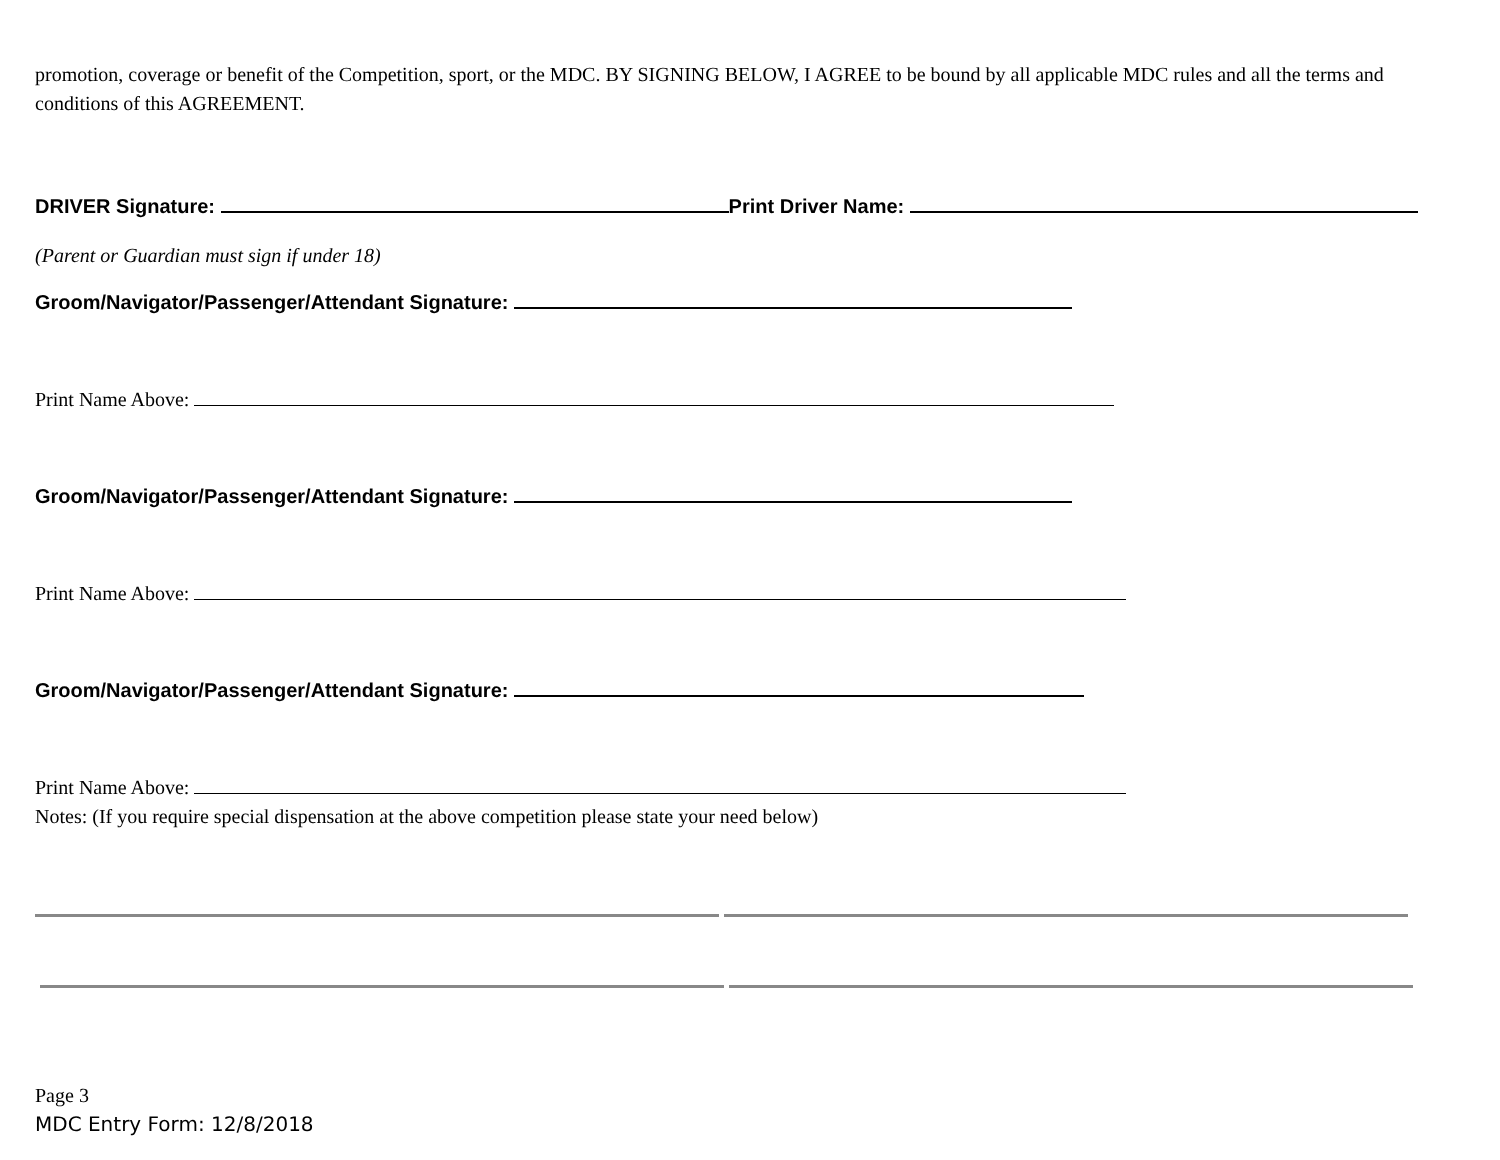promotion, coverage or benefit of the Competition, sport, or the MDC. BY SIGNING BELOW, I AGREE to be bound by all applicable MDC rules and all the terms and conditions of this AGREEMENT.
DRIVER Signature: Print Driver Name:
(Parent or Guardian must sign if under 18)
Groom/Navigator/Passenger/Attendant Signature:
Print Name Above:
Groom/Navigator/Passenger/Attendant Signature:
Print Name Above:
Groom/Navigator/Passenger/Attendant Signature:
Print Name Above:
Notes: (If you require special dispensation at the above competition please state your need below)
Page 3
MDC Entry Form: 12/8/2018